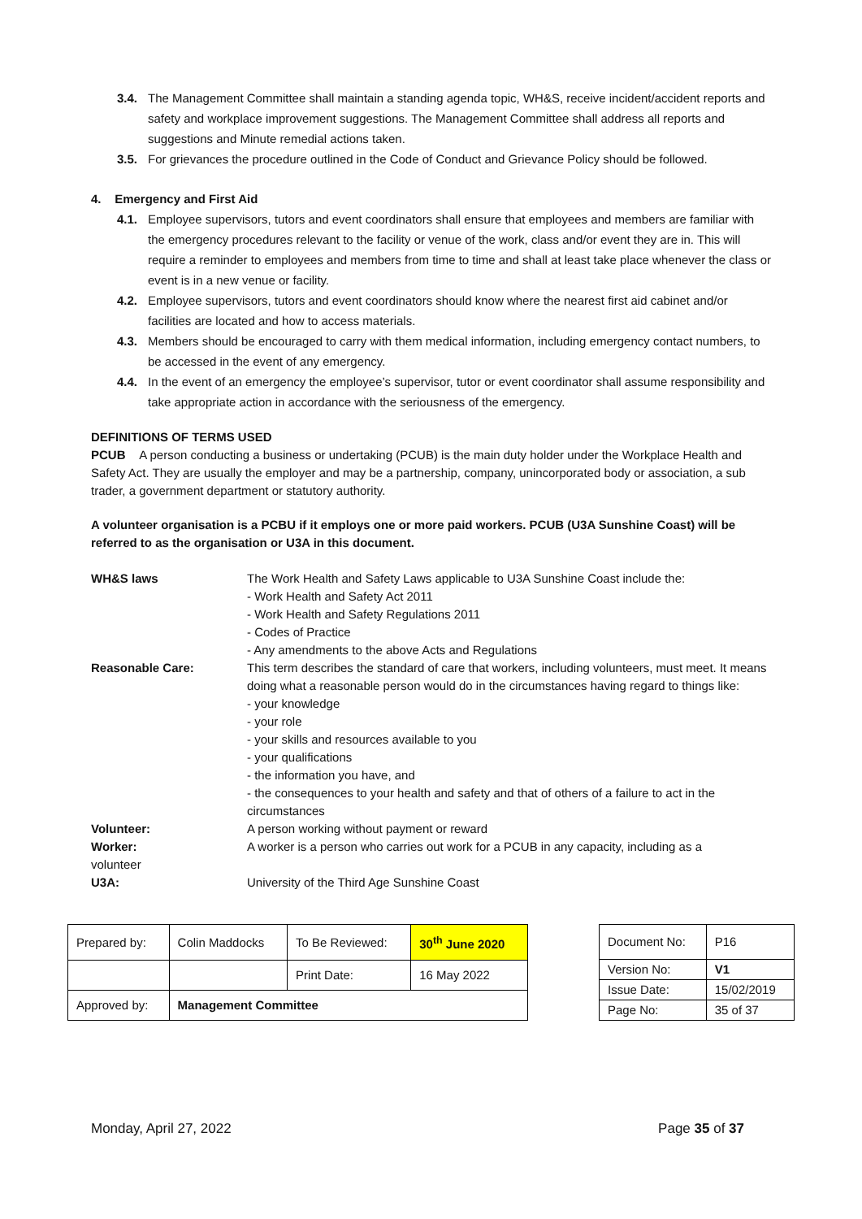3.4. The Management Committee shall maintain a standing agenda topic, WH&S, receive incident/accident reports and safety and workplace improvement suggestions. The Management Committee shall address all reports and suggestions and Minute remedial actions taken.
3.5. For grievances the procedure outlined in the Code of Conduct and Grievance Policy should be followed.
4. Emergency and First Aid
4.1. Employee supervisors, tutors and event coordinators shall ensure that employees and members are familiar with the emergency procedures relevant to the facility or venue of the work, class and/or event they are in. This will require a reminder to employees and members from time to time and shall at least take place whenever the class or event is in a new venue or facility.
4.2. Employee supervisors, tutors and event coordinators should know where the nearest first aid cabinet and/or facilities are located and how to access materials.
4.3. Members should be encouraged to carry with them medical information, including emergency contact numbers, to be accessed in the event of any emergency.
4.4. In the event of an emergency the employee’s supervisor, tutor or event coordinator shall assume responsibility and take appropriate action in accordance with the seriousness of the emergency.
DEFINITIONS OF TERMS USED
PCUB A person conducting a business or undertaking (PCUB) is the main duty holder under the Workplace Health and Safety Act. They are usually the employer and may be a partnership, company, unincorporated body or association, a sub trader, a government department or statutory authority.
A volunteer organisation is a PCBU if it employs one or more paid workers. PCUB (U3A Sunshine Coast) will be referred to as the organisation or U3A in this document.
| WH&S laws | The Work Health and Safety Laws applicable to U3A Sunshine Coast include the: - Work Health and Safety Act 2011 - Work Health and Safety Regulations 2011 - Codes of Practice - Any amendments to the above Acts and Regulations |
| Reasonable Care: | This term describes the standard of care that workers, including volunteers, must meet. It means doing what a reasonable person would do in the circumstances having regard to things like: - your knowledge - your role - your skills and resources available to you - your qualifications - the information you have, and - the consequences to your health and safety and that of others of a failure to act in the circumstances |
| Volunteer: | A person working without payment or reward |
| Worker: volunteer | A worker is a person who carries out work for a PCUB in any capacity, including as a |
| U3A: | University of the Third Age Sunshine Coast |
| Prepared by: | Colin Maddocks | To Be Reviewed: | 30<sup>th</sup> June 2020 |
| | | Print Date: | 16 May 2022 |
| Approved by: | Management Committee | | |
| Document No: | P16 |
| Version No: | V1 |
| Issue Date: | 15/02/2019 |
| Page No: | 35 of 37 |
Monday, April 27, 2022 Page 35 of 37